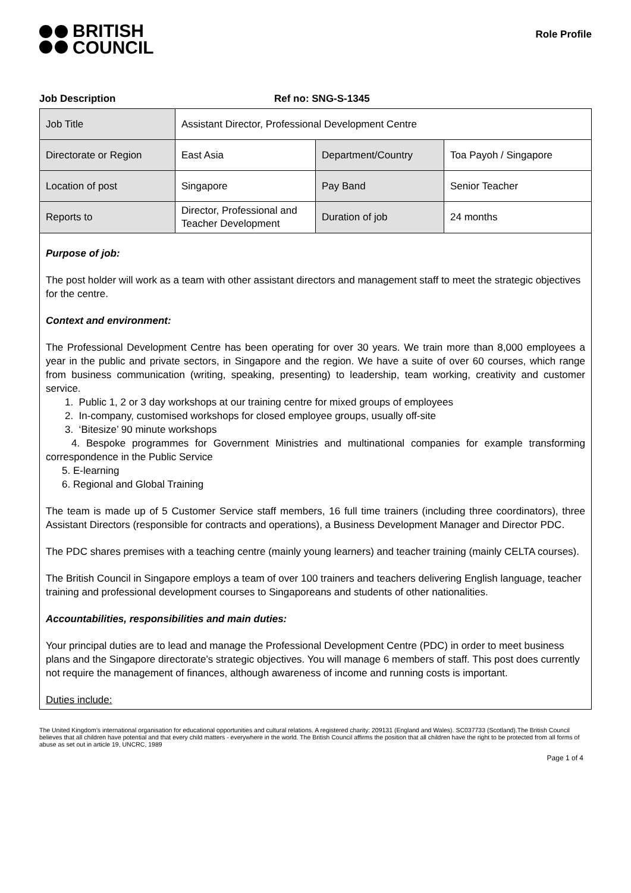BRITISH
COUNCIL
Role Profile
Job Description Ref no: SNG-S-1345
| Job Title | Assistant Director, Professional Development Centre | | |
| Directorate or Region | East Asia | Department/Country | Toa Payoh / Singapore |
| Location of post | Singapore | Pay Band | Senior Teacher |
| Reports to | Director, Professional and Teacher Development | Duration of job | 24 months |
Purpose of job:
The post holder will work as a team with other assistant directors and management staff to meet the strategic objectives for the centre.
Context and environment:
The Professional Development Centre has been operating for over 30 years. We train more than 8,000 employees a year in the public and private sectors, in Singapore and the region. We have a suite of over 60 courses, which range from business communication (writing, speaking, presenting) to leadership, team working, creativity and customer service.
1. Public 1, 2 or 3 day workshops at our training centre for mixed groups of employees
2. In-company, customised workshops for closed employee groups, usually off-site
3. ‘Bitesize’ 90 minute workshops
4. Bespoke programmes for Government Ministries and multinational companies for example transforming correspondence in the Public Service
5. E-learning
6. Regional and Global Training
The team is made up of 5 Customer Service staff members, 16 full time trainers (including three coordinators), three Assistant Directors (responsible for contracts and operations), a Business Development Manager and Director PDC.
The PDC shares premises with a teaching centre (mainly young learners) and teacher training (mainly CELTA courses).
The British Council in Singapore employs a team of over 100 trainers and teachers delivering English language, teacher training and professional development courses to Singaporeans and students of other nationalities.
Accountabilities, responsibilities and main duties:
Your principal duties are to lead and manage the Professional Development Centre (PDC) in order to meet business plans and the Singapore directorate’s strategic objectives. You will manage 6 members of staff. This post does currently not require the management of finances, although awareness of income and running costs is important.
Duties include:
The United Kingdom’s international organisation for educational opportunities and cultural relations. A registered charity: 209131 (England and Wales). SC037733 (Scotland).The British Council believes that all children have potential and that every child matters - everywhere in the world. The British Council affirms the position that all children have the right to be protected from all forms of abuse as set out in article 19, UNCRC, 1989
Page 1 of 4